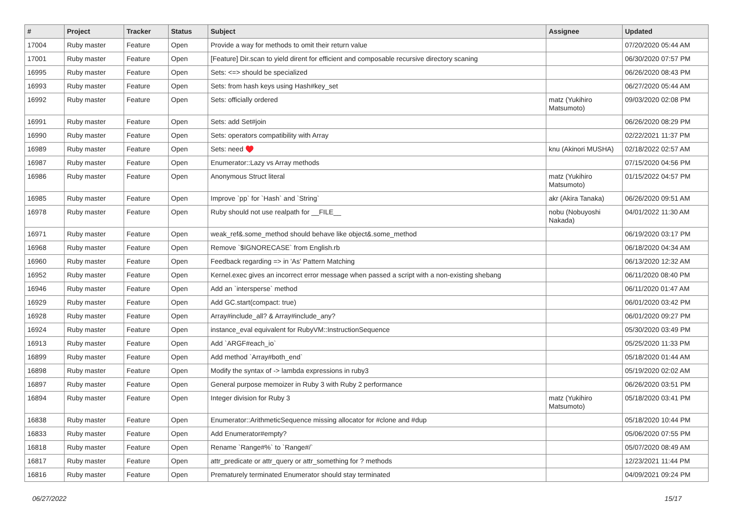| # | Project | Tracker | Status | Subject | Assignee | Updated |
| --- | --- | --- | --- | --- | --- | --- |
| 17004 | Ruby master | Feature | Open | Provide a way for methods to omit their return value | | 07/20/2020 05:44 AM |
| 17001 | Ruby master | Feature | Open | [Feature] Dir.scan to yield dirent for efficient and composable recursive directory scaning | | 06/30/2020 07:57 PM |
| 16995 | Ruby master | Feature | Open | Sets: <=> should be specialized | | 06/26/2020 08:43 PM |
| 16993 | Ruby master | Feature | Open | Sets: from hash keys using Hash#key_set | | 06/27/2020 05:44 AM |
| 16992 | Ruby master | Feature | Open | Sets: officially ordered | matz (Yukihiro Matsumoto) | 09/03/2020 02:08 PM |
| 16991 | Ruby master | Feature | Open | Sets: add Set#join | | 06/26/2020 08:29 PM |
| 16990 | Ruby master | Feature | Open | Sets: operators compatibility with Array | | 02/22/2021 11:37 PM |
| 16989 | Ruby master | Feature | Open | Sets: need ♥️ | knu (Akinori MUSHA) | 02/18/2022 02:57 AM |
| 16987 | Ruby master | Feature | Open | Enumerator::Lazy vs Array methods | | 07/15/2020 04:56 PM |
| 16986 | Ruby master | Feature | Open | Anonymous Struct literal | matz (Yukihiro Matsumoto) | 01/15/2022 04:57 PM |
| 16985 | Ruby master | Feature | Open | Improve `pp` for `Hash` and `String` | akr (Akira Tanaka) | 06/26/2020 09:51 AM |
| 16978 | Ruby master | Feature | Open | Ruby should not use realpath for __FILE__ | nobu (Nobuyoshi Nakada) | 04/01/2022 11:30 AM |
| 16971 | Ruby master | Feature | Open | weak_ref&.some_method should behave like object&.some_method | | 06/19/2020 03:17 PM |
| 16968 | Ruby master | Feature | Open | Remove `$IGNORECASE` from English.rb | | 06/18/2020 04:34 AM |
| 16960 | Ruby master | Feature | Open | Feedback regarding => in 'As' Pattern Matching | | 06/13/2020 12:32 AM |
| 16952 | Ruby master | Feature | Open | Kernel.exec gives an incorrect error message when passed a script with a non-existing shebang | | 06/11/2020 08:40 PM |
| 16946 | Ruby master | Feature | Open | Add an `intersperse` method | | 06/11/2020 01:47 AM |
| 16929 | Ruby master | Feature | Open | Add GC.start(compact: true) | | 06/01/2020 03:42 PM |
| 16928 | Ruby master | Feature | Open | Array#include_all? & Array#include_any? | | 06/01/2020 09:27 PM |
| 16924 | Ruby master | Feature | Open | instance_eval equivalent for RubyVM::InstructionSequence | | 05/30/2020 03:49 PM |
| 16913 | Ruby master | Feature | Open | Add `ARGF#each_io` | | 05/25/2020 11:33 PM |
| 16899 | Ruby master | Feature | Open | Add method `Array#both_end` | | 05/18/2020 01:44 AM |
| 16898 | Ruby master | Feature | Open | Modify the syntax of -> lambda expressions in ruby3 | | 05/19/2020 02:02 AM |
| 16897 | Ruby master | Feature | Open | General purpose memoizer in Ruby 3 with Ruby 2 performance | | 06/26/2020 03:51 PM |
| 16894 | Ruby master | Feature | Open | Integer division for Ruby 3 | matz (Yukihiro Matsumoto) | 05/18/2020 03:41 PM |
| 16838 | Ruby master | Feature | Open | Enumerator::ArithmeticSequence missing allocator for #clone and #dup | | 05/18/2020 10:44 PM |
| 16833 | Ruby master | Feature | Open | Add Enumerator#empty? | | 05/06/2020 07:55 PM |
| 16818 | Ruby master | Feature | Open | Rename `Range#%` to `Range#/` | | 05/07/2020 08:49 AM |
| 16817 | Ruby master | Feature | Open | attr_predicate or attr_query or attr_something for ? methods | | 12/23/2021 11:44 PM |
| 16816 | Ruby master | Feature | Open | Prematurely terminated Enumerator should stay terminated | | 04/09/2021 09:24 PM |
06/27/2022 15/17